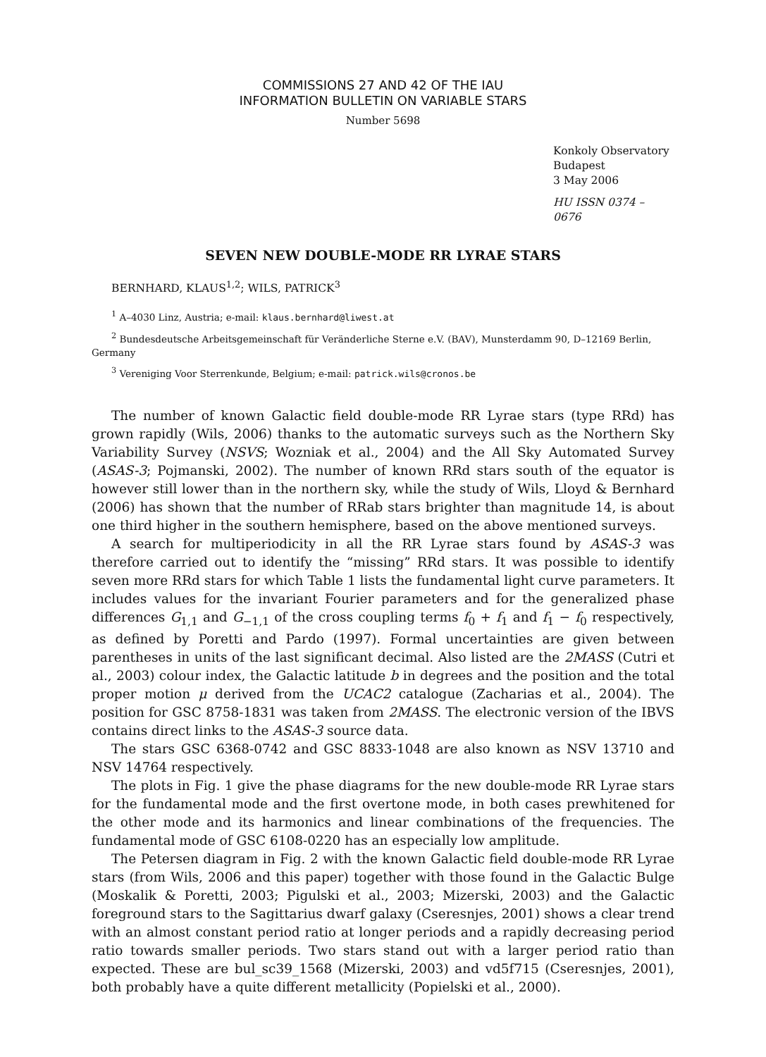COMMISSIONS 27 AND 42 OF THE IAU
INFORMATION BULLETIN ON VARIABLE STARS
Number 5698
Konkoly Observatory
Budapest
3 May 2006
HU ISSN 0374 – 0676
SEVEN NEW DOUBLE-MODE RR LYRAE STARS
BERNHARD, KLAUS<sup>1,2</sup>; WILS, PATRICK<sup>3</sup>
<sup>1</sup> A–4030 Linz, Austria; e-mail: klaus.bernhard@liwest.at
<sup>2</sup> Bundesdeutsche Arbeitsgemeinschaft für Veränderliche Sterne e.V. (BAV), Munsterdamm 90, D–12169 Berlin, Germany
<sup>3</sup> Vereniging Voor Sterrenkunde, Belgium; e-mail: patrick.wils@cronos.be
The number of known Galactic field double-mode RR Lyrae stars (type RRd) has grown rapidly (Wils, 2006) thanks to the automatic surveys such as the Northern Sky Variability Survey (NSVS; Wozniak et al., 2004) and the All Sky Automated Survey (ASAS-3; Pojmanski, 2002). The number of known RRd stars south of the equator is however still lower than in the northern sky, while the study of Wils, Lloyd & Bernhard (2006) has shown that the number of RRab stars brighter than magnitude 14, is about one third higher in the southern hemisphere, based on the above mentioned surveys.
A search for multiperiodicity in all the RR Lyrae stars found by ASAS-3 was therefore carried out to identify the “missing” RRd stars. It was possible to identify seven more RRd stars for which Table 1 lists the fundamental light curve parameters. It includes values for the invariant Fourier parameters and for the generalized phase differences G<sub>1,1</sub> and G<sub>−1,1</sub> of the cross coupling terms f<sub>0</sub> + f<sub>1</sub> and f<sub>1</sub> − f<sub>0</sub> respectively, as defined by Poretti and Pardo (1997). Formal uncertainties are given between parentheses in units of the last significant decimal. Also listed are the 2MASS (Cutri et al., 2003) colour index, the Galactic latitude b in degrees and the position and the total proper motion μ derived from the UCAC2 catalogue (Zacharias et al., 2004). The position for GSC 8758-1831 was taken from 2MASS. The electronic version of the IBVS contains direct links to the ASAS-3 source data.
The stars GSC 6368-0742 and GSC 8833-1048 are also known as NSV 13710 and NSV 14764 respectively.
The plots in Fig. 1 give the phase diagrams for the new double-mode RR Lyrae stars for the fundamental mode and the first overtone mode, in both cases prewhitened for the other mode and its harmonics and linear combinations of the frequencies. The fundamental mode of GSC 6108-0220 has an especially low amplitude.
The Petersen diagram in Fig. 2 with the known Galactic field double-mode RR Lyrae stars (from Wils, 2006 and this paper) together with those found in the Galactic Bulge (Moskalik & Poretti, 2003; Pigulski et al., 2003; Mizerski, 2003) and the Galactic foreground stars to the Sagittarius dwarf galaxy (Cseresnjes, 2001) shows a clear trend with an almost constant period ratio at longer periods and a rapidly decreasing period ratio towards smaller periods. Two stars stand out with a larger period ratio than expected. These are bul_sc39_1568 (Mizerski, 2003) and vd5f715 (Cseresnjes, 2001), both probably have a quite different metallicity (Popielski et al., 2000).